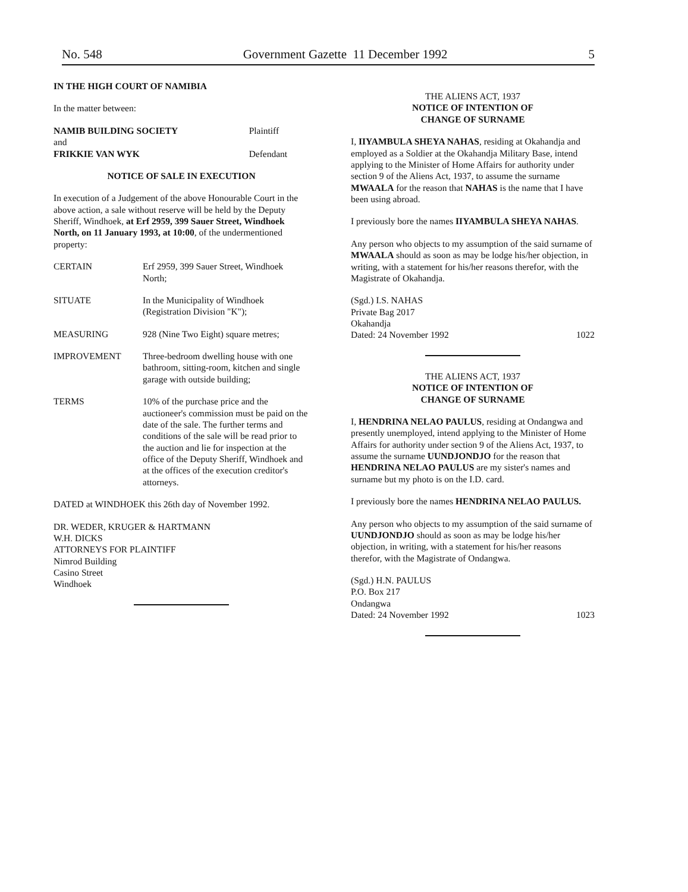No. 548 Government Gazette 11 December 1992 5
IN THE HIGH COURT OF NAMIBIA
In the matter between:
| NAMIB BUILDING SOCIETY | Plaintiff |
| and | |
| FRIKKIE VAN WYK | Defendant |
NOTICE OF SALE IN EXECUTION
In execution of a Judgement of the above Honourable Court in the above action, a sale without reserve will be held by the Deputy Sheriff, Windhoek, at Erf 2959, 399 Sauer Street, Windhoek North, on 11 January 1993, at 10:00, of the undermentioned property:
| CERTAIN | Erf 2959, 399 Sauer Street, Windhoek North; |
| SITUATE | In the Municipality of Windhoek (Registration Division "K"); |
| MEASURING | 928 (Nine Two Eight) square metres; |
| IMPROVEMENT | Three-bedroom dwelling house with one bathroom, sitting-room, kitchen and single garage with outside building; |
| TERMS | 10% of the purchase price and the auctioneer's commission must be paid on the date of the sale. The further terms and conditions of the sale will be read prior to the auction and lie for inspection at the office of the Deputy Sheriff, Windhoek and at the offices of the execution creditor's attorneys. |
DATED at WINDHOEK this 26th day of November 1992.
DR. WEDER, KRUGER & HARTMANN
W.H. DICKS
ATTORNEYS FOR PLAINTIFF
Nimrod Building
Casino Street
Windhoek
THE ALIENS ACT, 1937
NOTICE OF INTENTION OF
CHANGE OF SURNAME
I, IIYAMBULA SHEYA NAHAS, residing at Okahandja and employed as a Soldier at the Okahandja Military Base, intend applying to the Minister of Home Affairs for authority under section 9 of the Aliens Act, 1937, to assume the surname MWAALA for the reason that NAHAS is the name that I have been using abroad.
I previously bore the names IIYAMBULA SHEYA NAHAS.
Any person who objects to my assumption of the said surname of MWAALA should as soon as may be lodge his/her objection, in writing, with a statement for his/her reasons therefor, with the Magistrate of Okahandja.
(Sgd.) I.S. NAHAS
Private Bag 2017
Okahandja
Dated: 24 November 1992 1022
THE ALIENS ACT, 1937
NOTICE OF INTENTION OF
CHANGE OF SURNAME
I, HENDRINA NELAO PAULUS, residing at Ondangwa and presently unemployed, intend applying to the Minister of Home Affairs for authority under section 9 of the Aliens Act, 1937, to assume the surname UUNDJONDJO for the reason that HENDRINA NELAO PAULUS are my sister's names and surname but my photo is on the I.D. card.
I previously bore the names HENDRINA NELAO PAULUS.
Any person who objects to my assumption of the said surname of UUNDJONDJO should as soon as may be lodge his/her objection, in writing, with a statement for his/her reasons therefor, with the Magistrate of Ondangwa.
(Sgd.) H.N. PAULUS
P.O. Box 217
Ondangwa
Dated: 24 November 1992 1023